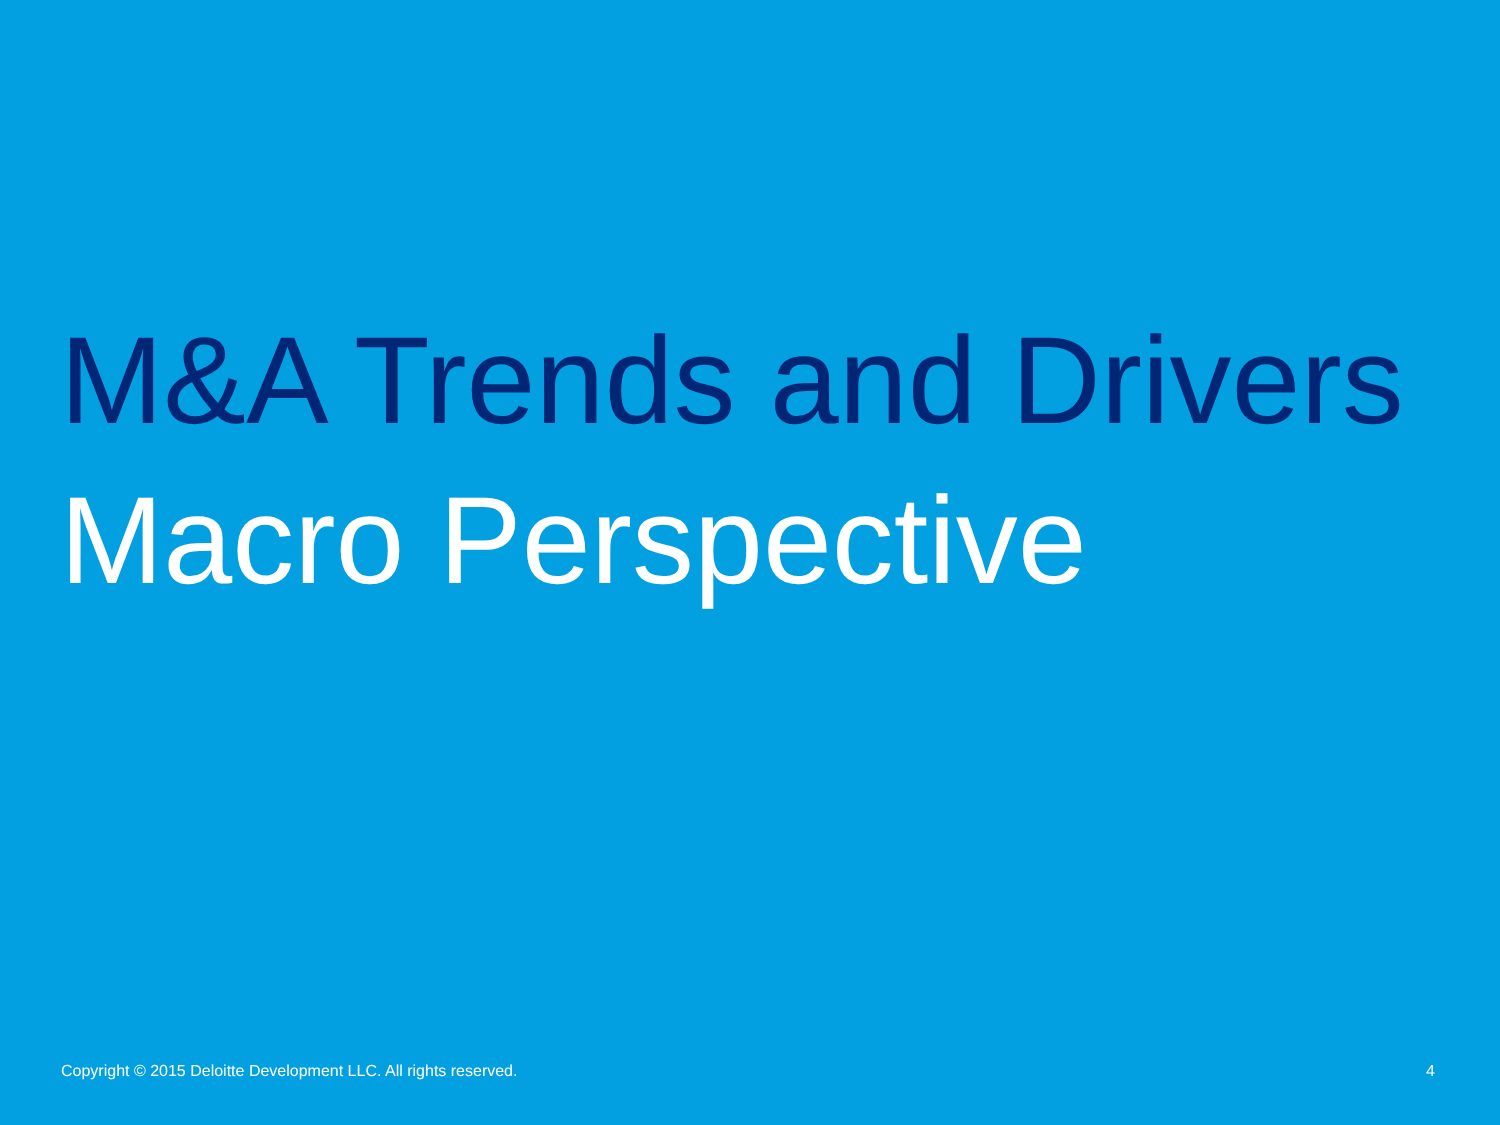M&A Trends and Drivers
Macro Perspective
Copyright © 2015 Deloitte Development LLC. All rights reserved. 4